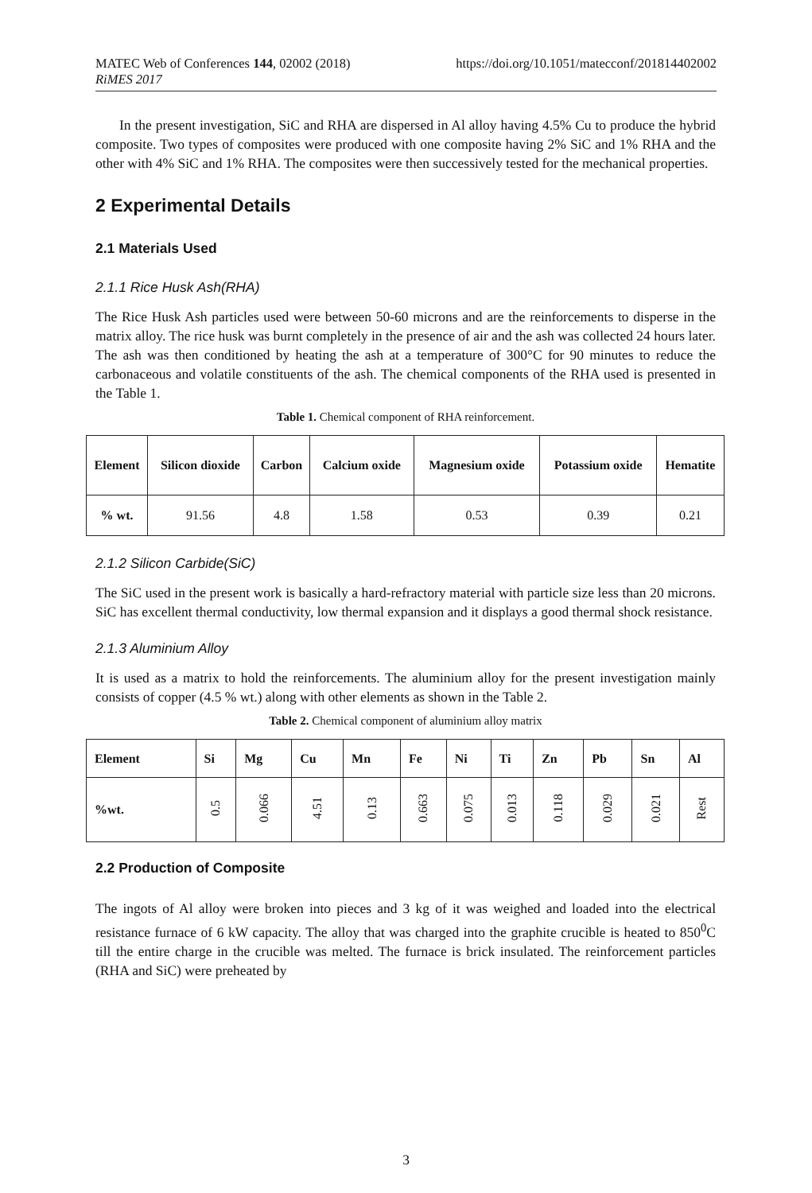https://doi.org/10.1051/matecconf/201814402002 MATEC Web of Conferences 144, 02002 (2018)
RiMES 2017
In the present investigation, SiC and RHA are dispersed in Al alloy having 4.5% Cu to produce the hybrid composite. Two types of composites were produced with one composite having 2% SiC and 1% RHA and the other with 4% SiC and 1% RHA. The composites were then successively tested for the mechanical properties.
2 Experimental Details
2.1 Materials Used
2.1.1 Rice Husk Ash(RHA)
The Rice Husk Ash particles used were between 50-60 microns and are the reinforcements to disperse in the matrix alloy. The rice husk was burnt completely in the presence of air and the ash was collected 24 hours later. The ash was then conditioned by heating the ash at a temperature of 300°C for 90 minutes to reduce the carbonaceous and volatile constituents of the ash. The chemical components of the RHA used is presented in the Table 1.
Table 1. Chemical component of RHA reinforcement.
| Element | Silicon dioxide | Carbon | Calcium oxide | Magnesium oxide | Potassium oxide | Hematite |
| --- | --- | --- | --- | --- | --- | --- |
| % wt. | 91.56 | 4.8 | 1.58 | 0.53 | 0.39 | 0.21 |
2.1.2 Silicon Carbide(SiC)
The SiC used in the present work is basically a hard-refractory material with particle size less than 20 microns. SiC has excellent thermal conductivity, low thermal expansion and it displays a good thermal shock resistance.
2.1.3 Aluminium Alloy
It is used as a matrix to hold the reinforcements. The aluminium alloy for the present investigation mainly consists of copper (4.5 % wt.) along with other elements as shown in the Table 2.
Table 2. Chemical component of aluminium alloy matrix
| Element | Si | Mg | Cu | Mn | Fe | Ni | Ti | Zn | Pb | Sn | Al |
| --- | --- | --- | --- | --- | --- | --- | --- | --- | --- | --- | --- |
| %wt. | 0.5 | 0.066 | 4.51 | 0.13 | 0.663 | 0.075 | 0.013 | 0.118 | 0.029 | 0.021 | Rest |
2.2 Production of Composite
The ingots of Al alloy were broken into pieces and 3 kg of it was weighed and loaded into the electrical resistance furnace of 6 kW capacity. The alloy that was charged into the graphite crucible is heated to 850<sup>0</sup>C till the entire charge in the crucible was melted. The furnace is brick insulated. The reinforcement particles (RHA and SiC) were preheated by
3